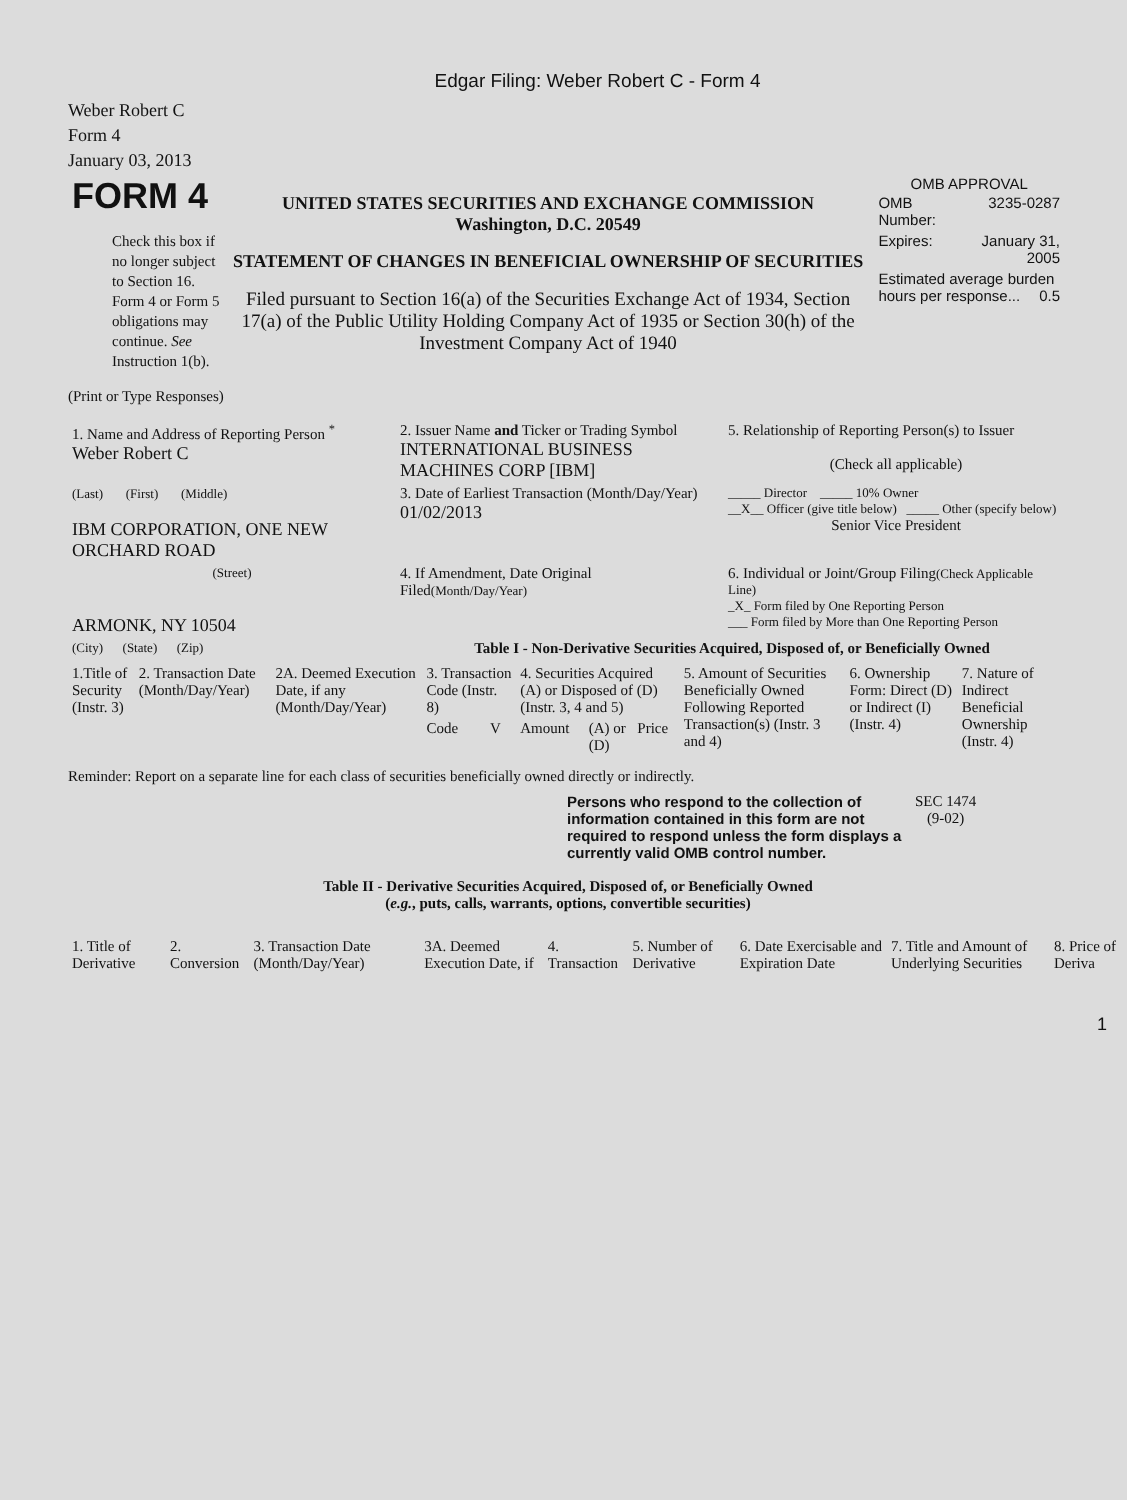Edgar Filing: Weber Robert C - Form 4
Weber Robert C
Form 4
January 03, 2013
| FORM 4 Check this box if no longer subject to Section 16. Form 4 or Form 5 obligations may continue. See Instruction 1(b). | UNITED STATES SECURITIES AND EXCHANGE COMMISSION Washington, D.C. 20549 STATEMENT OF CHANGES IN BENEFICIAL OWNERSHIP OF SECURITIES Filed pursuant to Section 16(a) of the Securities Exchange Act of 1934, Section 17(a) of the Public Utility Holding Company Act of 1935 or Section 30(h) of the Investment Company Act of 1940 | OMB APPROVAL / OMB Number: / 3235-0287 / / Expires: / January 31, 2005 / / Estimated average burden hours per response... 0.5 / / |
(Print or Type Responses)
| 1. Name and Address of Reporting Person <sup>*</sup> Weber Robert C | 2. Issuer Name and Ticker or Trading Symbol INTERNATIONAL BUSINESS MACHINES CORP [IBM] | 5. Relationship of Reporting Person(s) to Issuer (Check all applicable) |
| (Last) (First) (Middle) IBM CORPORATION, ONE NEW ORCHARD ROAD | 3. Date of Earliest Transaction (Month/Day/Year) 01/02/2013 | _____ Director _____ 10% Owner __X__ Officer (give title below) _____ Other (specify below) Senior Vice President |
| (Street) ARMONK, NY 10504 | 4. If Amendment, Date Original Filed (Month/Day/Year) | 6. Individual or Joint/Group Filing (Check Applicable Line) _X_ Form filed by One Reporting Person ___ Form filed by More than One Reporting Person |
| (City) (State) (Zip) | Table I - Non-Derivative Securities Acquired, Disposed of, or Beneficially Owned | |
| 1.Title of Security (Instr. 3) | 2. Transaction Date (Month/Day/Year) | 2A. Deemed Execution Date, if any (Month/Day/Year) | 3. Transaction Code (Instr. 8) | | 4. Securities Acquired (A) or Disposed of (D) (Instr. 3, 4 and 5) | | | 5. Amount of Securities Beneficially Owned Following Reported Transaction(s) (Instr. 3 and 4) | 6. Ownership Form: Direct (D) or Indirect (I) (Instr. 4) | 7. Nature of Indirect Beneficial Ownership (Instr. 4) |
| --- | --- | --- | --- | --- | --- | --- | --- | --- | --- | --- |
| | | | Code | V | Amount | (A) or (D) | Price | | | |
Reminder: Report on a separate line for each class of securities beneficially owned directly or indirectly.
| Persons who respond to the collection of information contained in this form are not required to respond unless the form displays a currently valid OMB control number. | SEC 1474 (9-02) |
Table II - Derivative Securities Acquired, Disposed of, or Beneficially Owned
(e.g., puts, calls, warrants, options, convertible securities)
| 1. Title of Derivative | 2. Conversion | 3. Transaction Date (Month/Day/Year) | 3A. Deemed Execution Date, if | 4. Transaction | 5. Number of Derivative | 6. Date Exercisable and Expiration Date | 7. Title and Amount of Underlying Securities | 8. Price of Deriva |
| --- | --- | --- | --- | --- | --- | --- | --- | --- |
1